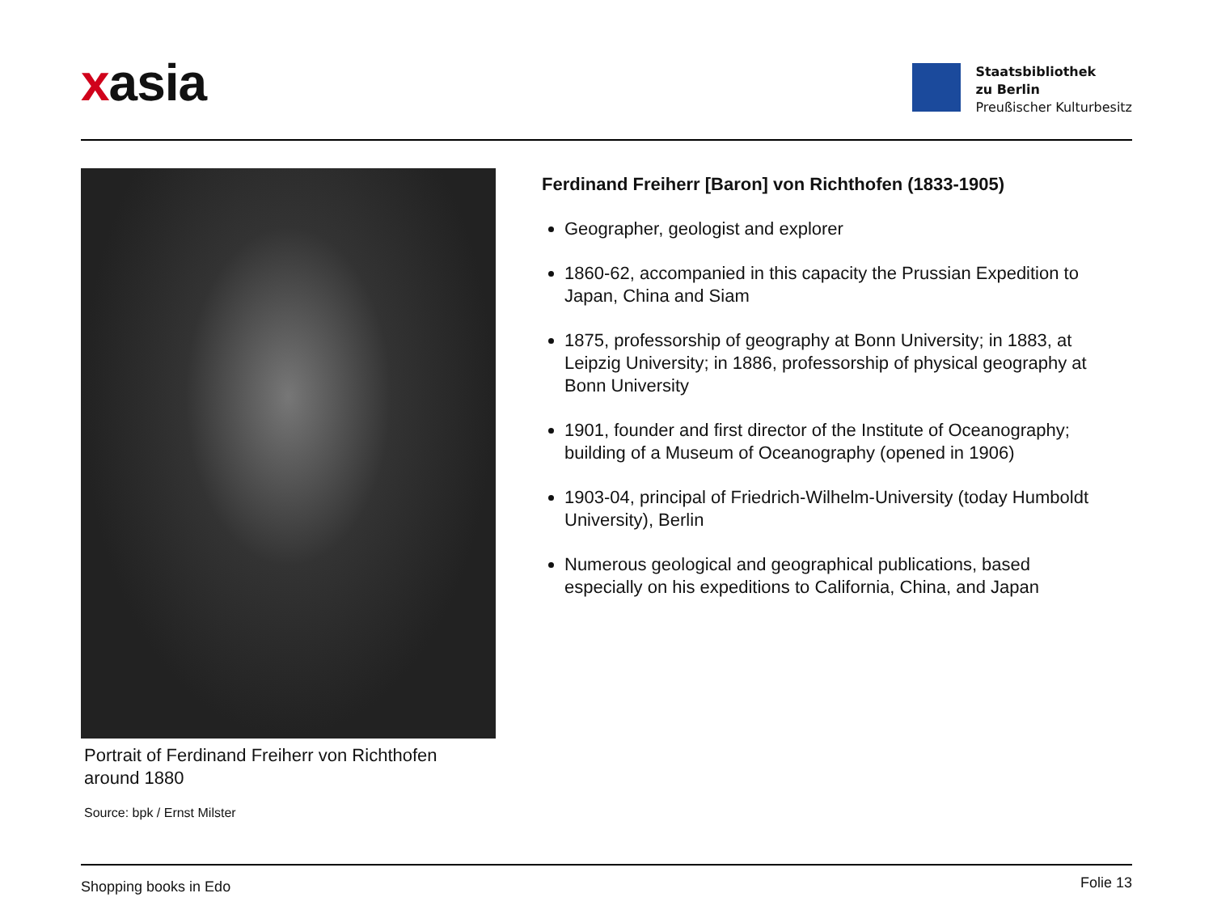xasia
Staatsbibliothek
zu Berlin
Preußischer Kulturbesitz
Portrait of Ferdinand Freiherr von Richthofen around 1880
Source: bpk / Ernst Milster
Ferdinand Freiherr [Baron] von Richthofen (1833-1905)
Geographer, geologist and explorer
1860-62, accompanied in this capacity the Prussian Expedition to Japan, China and Siam
1875, professorship of geography at Bonn University; in 1883, at Leipzig University; in 1886, professorship of physical geography at Bonn University
1901, founder and first director of the Institute of Oceanography; building of a Museum of Oceanography (opened in 1906)
1903-04, principal of Friedrich-Wilhelm-University (today Humboldt University), Berlin
Numerous geological and geographical publications, based especially on his expeditions to California, China, and Japan
Shopping books in Edo Folie 13